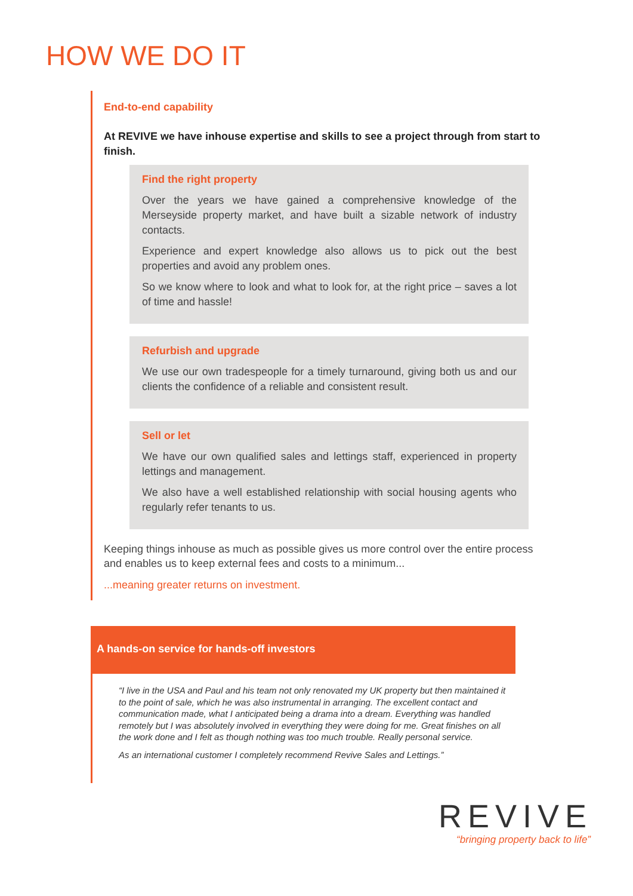HOW WE DO IT
End-to-end capability
At REVIVE we have inhouse expertise and skills to see a project through from start to finish.
Find the right property
Over the years we have gained a comprehensive knowledge of the Merseyside property market, and have built a sizable network of industry contacts.
Experience and expert knowledge also allows us to pick out the best properties and avoid any problem ones.
So we know where to look and what to look for, at the right price – saves a lot of time and hassle!
Refurbish and upgrade
We use our own tradespeople for a timely turnaround, giving both us and our clients the confidence of a reliable and consistent result.
Sell or let
We have our own qualified sales and lettings staff, experienced in property lettings and management.
We also have a well established relationship with social housing agents who regularly refer tenants to us.
Keeping things inhouse as much as possible gives us more control over the entire process and enables us to keep external fees and costs to a minimum...
...meaning greater returns on investment.
A hands-on service for hands-off investors
“I live in the USA and Paul and his team not only renovated my UK property but then maintained it to the point of sale, which he was also instrumental in arranging. The excellent contact and communication made, what I anticipated being a drama into a dream. Everything was handled remotely but I was absolutely involved in everything they were doing for me. Great finishes on all the work done and I felt as though nothing was too much trouble. Really personal service.
As an international customer I completely recommend Revive Sales and Lettings.”
REVIVE
“bringing property back to life”